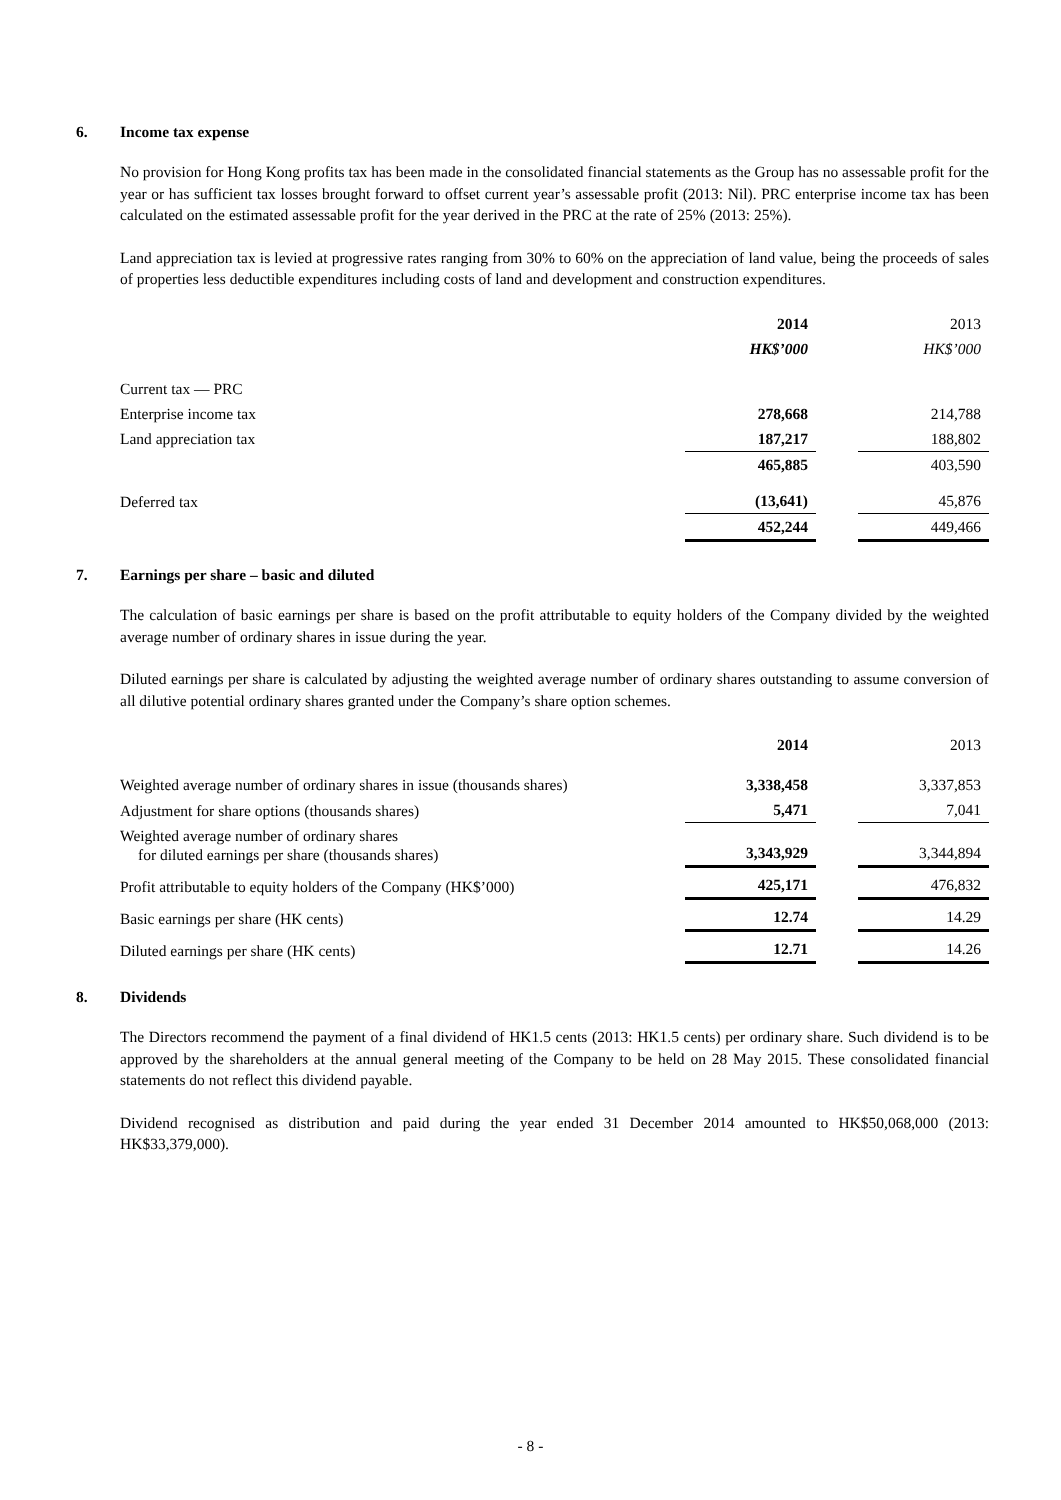6. Income tax expense
No provision for Hong Kong profits tax has been made in the consolidated financial statements as the Group has no assessable profit for the year or has sufficient tax losses brought forward to offset current year’s assessable profit (2013: Nil). PRC enterprise income tax has been calculated on the estimated assessable profit for the year derived in the PRC at the rate of 25% (2013: 25%).
Land appreciation tax is levied at progressive rates ranging from 30% to 60% on the appreciation of land value, being the proceeds of sales of properties less deductible expenditures including costs of land and development and construction expenditures.
| | 2014 | | 2013 |
| | HK$’000 | | HK$’000 |
| Current tax — PRC | | | |
| Enterprise income tax | 278,668 | | 214,788 |
| Land appreciation tax | 187,217 | | 188,802 |
| | 465,885 | | 403,590 |
| Deferred tax | (13,641) | | 45,876 |
| | 452,244 | | 449,466 |
7. Earnings per share – basic and diluted
The calculation of basic earnings per share is based on the profit attributable to equity holders of the Company divided by the weighted average number of ordinary shares in issue during the year.
Diluted earnings per share is calculated by adjusting the weighted average number of ordinary shares outstanding to assume conversion of all dilutive potential ordinary shares granted under the Company’s share option schemes.
| | 2014 | | 2013 |
| Weighted average number of ordinary shares in issue (thousands shares) | 3,338,458 | | 3,337,853 |
| Adjustment for share options (thousands shares) | 5,471 | | 7,041 |
| Weighted average number of ordinary shares for diluted earnings per share (thousands shares) | 3,343,929 | | 3,344,894 |
| Profit attributable to equity holders of the Company (HK$’000) | 425,171 | | 476,832 |
| Basic earnings per share (HK cents) | 12.74 | | 14.29 |
| Diluted earnings per share (HK cents) | 12.71 | | 14.26 |
8. Dividends
The Directors recommend the payment of a final dividend of HK1.5 cents (2013: HK1.5 cents) per ordinary share. Such dividend is to be approved by the shareholders at the annual general meeting of the Company to be held on 28 May 2015. These consolidated financial statements do not reflect this dividend payable.
Dividend recognised as distribution and paid during the year ended 31 December 2014 amounted to HK$50,068,000 (2013: HK$33,379,000).
- 8 -